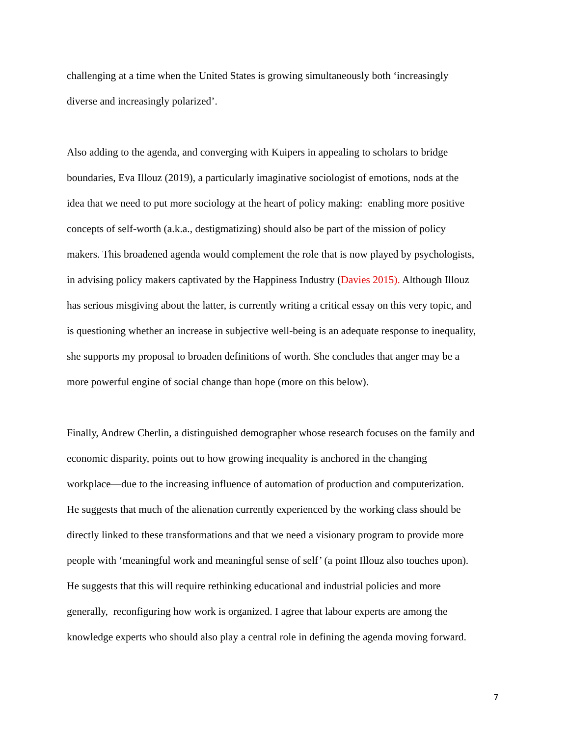challenging at a time when the United States is growing simultaneously both ‘increasingly
diverse and increasingly polarized’.
Also adding to the agenda, and converging with Kuipers in appealing to scholars to bridge
boundaries, Eva Illouz (2019), a particularly imaginative sociologist of emotions, nods at the
idea that we need to put more sociology at the heart of policy making: enabling more positive
concepts of self-worth (a.k.a., destigmatizing) should also be part of the mission of policy
makers. This broadened agenda would complement the role that is now played by psychologists,
in advising policy makers captivated by the Happiness Industry (Davies 2015). Although Illouz
has serious misgiving about the latter, is currently writing a critical essay on this very topic, and
is questioning whether an increase in subjective well-being is an adequate response to inequality,
she supports my proposal to broaden definitions of worth. She concludes that anger may be a
more powerful engine of social change than hope (more on this below).
Finally, Andrew Cherlin, a distinguished demographer whose research focuses on the family and
economic disparity, points out to how growing inequality is anchored in the changing
workplace—due to the increasing influence of automation of production and computerization.
He suggests that much of the alienation currently experienced by the working class should be
directly linked to these transformations and that we need a visionary program to provide more
people with ‘meaningful work and meaningful sense of self’ (a point Illouz also touches upon).
He suggests that this will require rethinking educational and industrial policies and more
generally, reconfiguring how work is organized. I agree that labour experts are among the
knowledge experts who should also play a central role in defining the agenda moving forward.
7